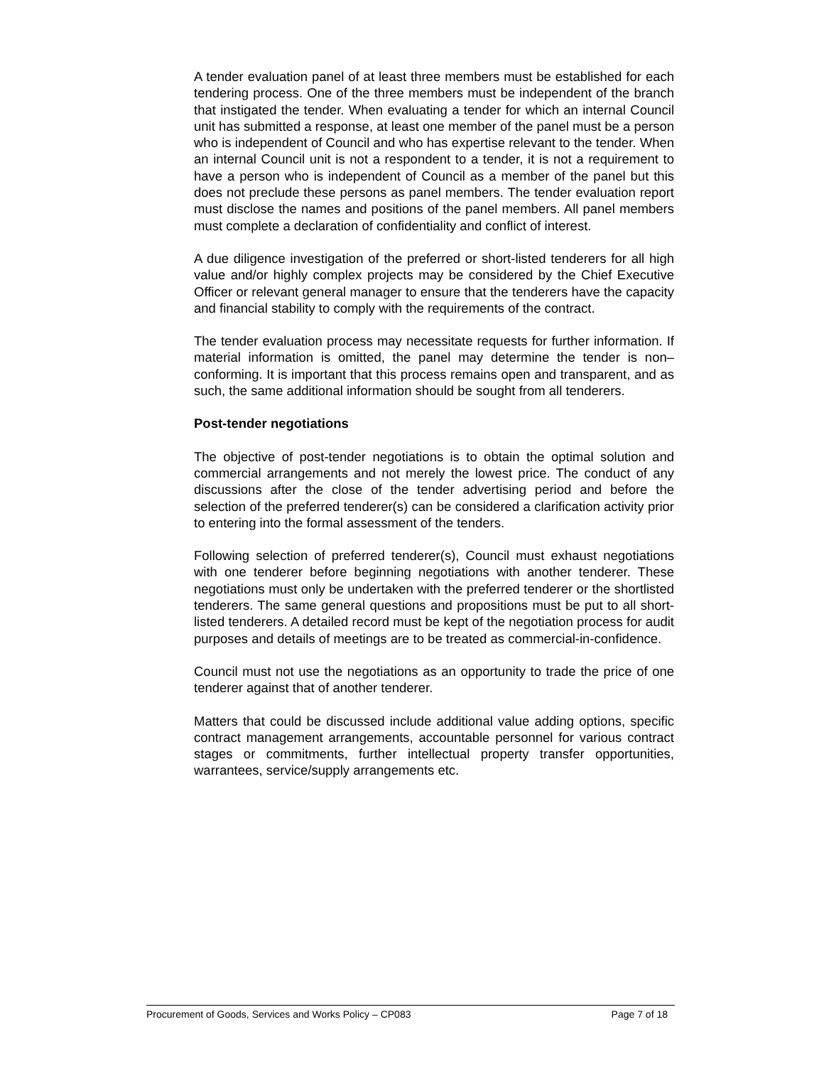A tender evaluation panel of at least three members must be established for each tendering process. One of the three members must be independent of the branch that instigated the tender. When evaluating a tender for which an internal Council unit has submitted a response, at least one member of the panel must be a person who is independent of Council and who has expertise relevant to the tender. When an internal Council unit is not a respondent to a tender, it is not a requirement to have a person who is independent of Council as a member of the panel but this does not preclude these persons as panel members. The tender evaluation report must disclose the names and positions of the panel members. All panel members must complete a declaration of confidentiality and conflict of interest.
A due diligence investigation of the preferred or short-listed tenderers for all high value and/or highly complex projects may be considered by the Chief Executive Officer or relevant general manager to ensure that the tenderers have the capacity and financial stability to comply with the requirements of the contract.
The tender evaluation process may necessitate requests for further information. If material information is omitted, the panel may determine the tender is non–conforming. It is important that this process remains open and transparent, and as such, the same additional information should be sought from all tenderers.
Post-tender negotiations
The objective of post-tender negotiations is to obtain the optimal solution and commercial arrangements and not merely the lowest price. The conduct of any discussions after the close of the tender advertising period and before the selection of the preferred tenderer(s) can be considered a clarification activity prior to entering into the formal assessment of the tenders.
Following selection of preferred tenderer(s), Council must exhaust negotiations with one tenderer before beginning negotiations with another tenderer. These negotiations must only be undertaken with the preferred tenderer or the shortlisted tenderers. The same general questions and propositions must be put to all short-listed tenderers. A detailed record must be kept of the negotiation process for audit purposes and details of meetings are to be treated as commercial-in-confidence.
Council must not use the negotiations as an opportunity to trade the price of one tenderer against that of another tenderer.
Matters that could be discussed include additional value adding options, specific contract management arrangements, accountable personnel for various contract stages or commitments, further intellectual property transfer opportunities, warrantees, service/supply arrangements etc.
Procurement of Goods, Services and Works Policy – CP083 Page 7 of 18